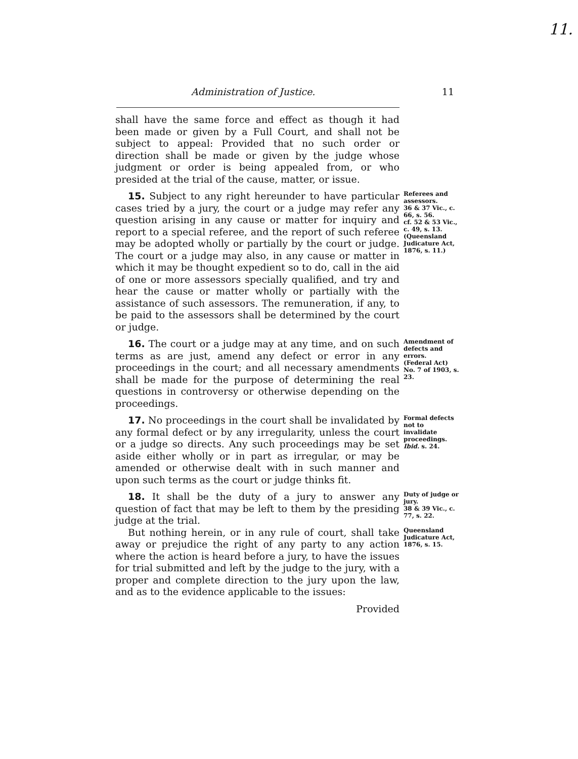11.
Administration of Justice. 11
shall have the same force and effect as though it had been made or given by a Full Court, and shall not be subject to appeal: Provided that no such order or direction shall be made or given by the judge whose judgment or order is being appealed from, or who presided at the trial of the cause, matter, or issue.
15. Subject to any right hereunder to have particular cases tried by a jury, the court or a judge may refer any question arising in any cause or matter for inquiry and report to a special referee, and the report of such referee may be adopted wholly or partially by the court or judge. The court or a judge may also, in any cause or matter in which it may be thought expedient so to do, call in the aid of one or more assessors specially qualified, and try and hear the cause or matter wholly or partially with the assistance of such assessors. The remuneration, if any, to be paid to the assessors shall be determined by the court or judge.
Referees and assessors.
36 & 37 Vic., c. 66, s. 56.
cf. 52 & 53 Vic., c. 49, s. 13.
(Queensland Judicature Act, 1876, s. 11.)
16. The court or a judge may at any time, and on such terms as are just, amend any defect or error in any proceedings in the court; and all necessary amendments shall be made for the purpose of determining the real questions in controversy or otherwise depending on the proceedings.
Amendment of defects and errors.
(Federal Act) No. 7 of 1903, s. 23.
17. No proceedings in the court shall be invalidated by any formal defect or by any irregularity, unless the court or a judge so directs. Any such proceedings may be set aside either wholly or in part as irregular, or may be amended or otherwise dealt with in such manner and upon such terms as the court or judge thinks fit.
Formal defects not to invalidate proceedings.
Ibid. s. 24.
18. It shall be the duty of a jury to answer any question of fact that may be left to them by the presiding judge at the trial.
Duty of judge or jury.
38 & 39 Vic., c. 77, s. 22.
But nothing herein, or in any rule of court, shall take away or prejudice the right of any party to any action where the action is heard before a jury, to have the issues for trial submitted and left by the judge to the jury, with a proper and complete direction to the jury upon the law, and as to the evidence applicable to the issues:
Queensland Judicature Act, 1876, s. 15.
Provided